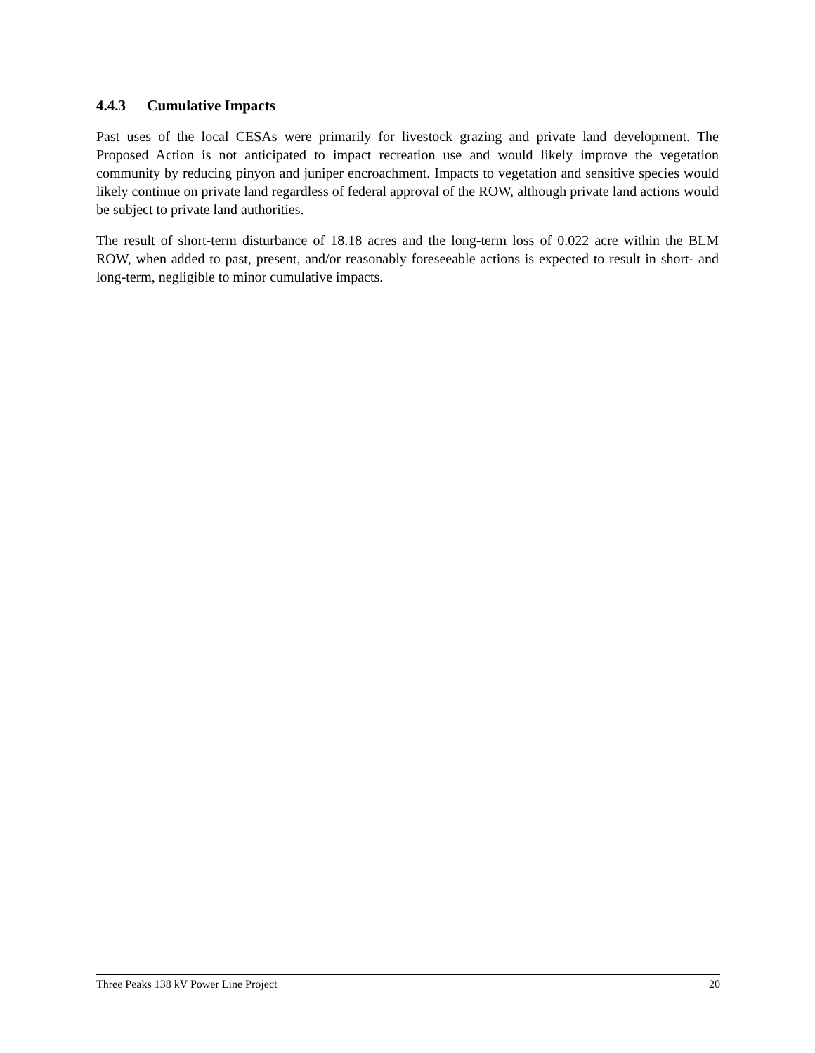4.4.3 Cumulative Impacts
Past uses of the local CESAs were primarily for livestock grazing and private land development. The Proposed Action is not anticipated to impact recreation use and would likely improve the vegetation community by reducing pinyon and juniper encroachment. Impacts to vegetation and sensitive species would likely continue on private land regardless of federal approval of the ROW, although private land actions would be subject to private land authorities.
The result of short-term disturbance of 18.18 acres and the long-term loss of 0.022 acre within the BLM ROW, when added to past, present, and/or reasonably foreseeable actions is expected to result in short- and long-term, negligible to minor cumulative impacts.
Three Peaks 138 kV Power Line Project 20